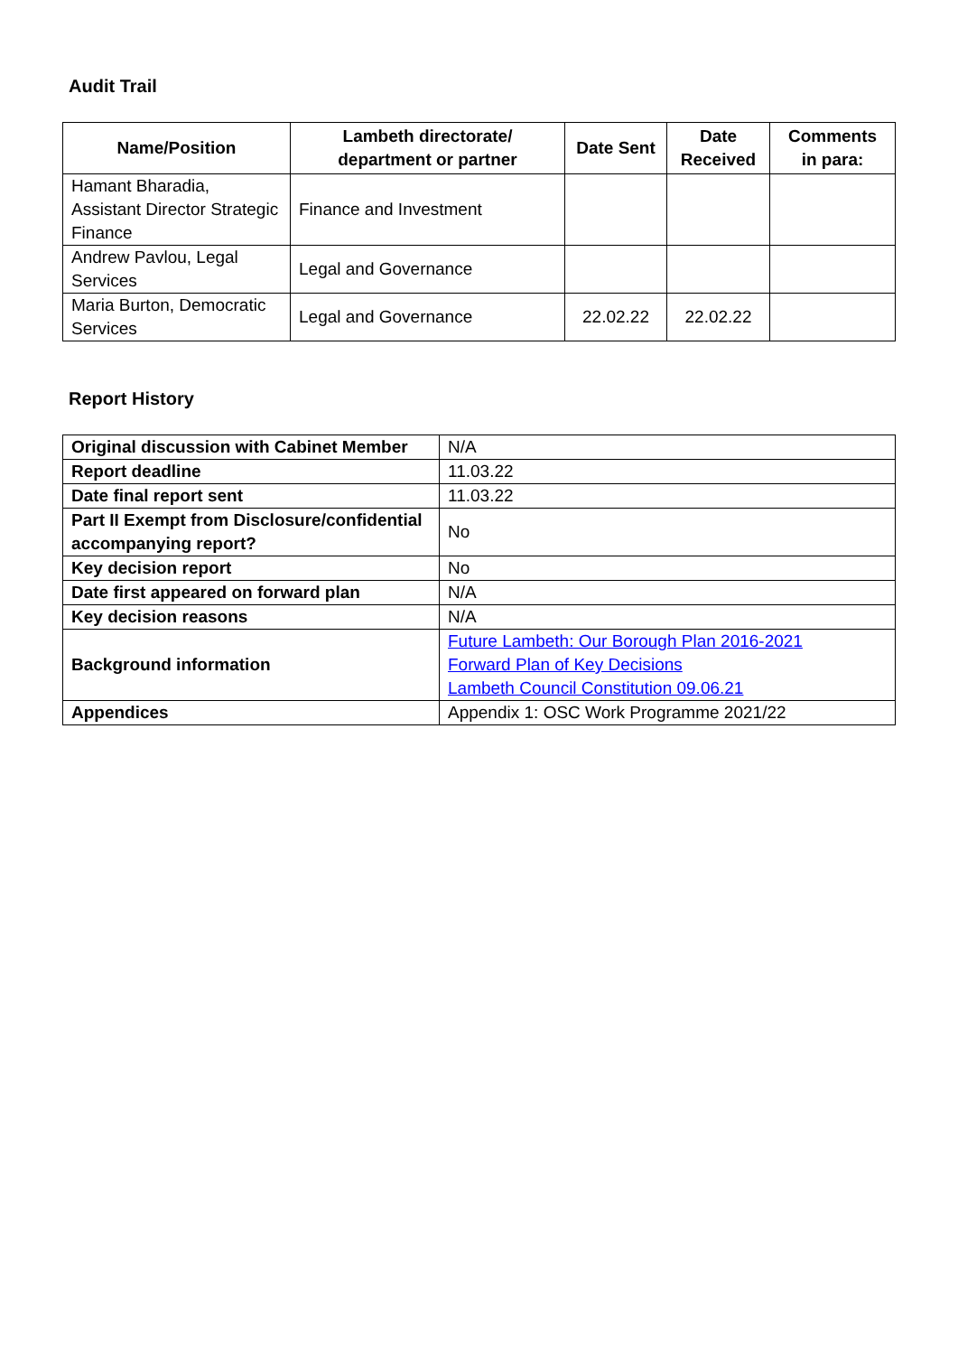Audit Trail
| Name/Position | Lambeth directorate/ department or partner | Date Sent | Date Received | Comments in para: |
| --- | --- | --- | --- | --- |
| Hamant Bharadia, Assistant Director Strategic Finance | Finance and Investment | | | |
| Andrew Pavlou, Legal Services | Legal and Governance | | | |
| Maria Burton, Democratic Services | Legal and Governance | 22.02.22 | 22.02.22 | |
Report History
| Original discussion with Cabinet Member | N/A |
| Report deadline | 11.03.22 |
| Date final report sent | 11.03.22 |
| Part II Exempt from Disclosure/confidential accompanying report? | No |
| Key decision report | No |
| Date first appeared on forward plan | N/A |
| Key decision reasons | N/A |
| Background information | Future Lambeth: Our Borough Plan 2016-2021 Forward Plan of Key Decisions Lambeth Council Constitution 09.06.21 |
| Appendices | Appendix 1: OSC Work Programme 2021/22 |